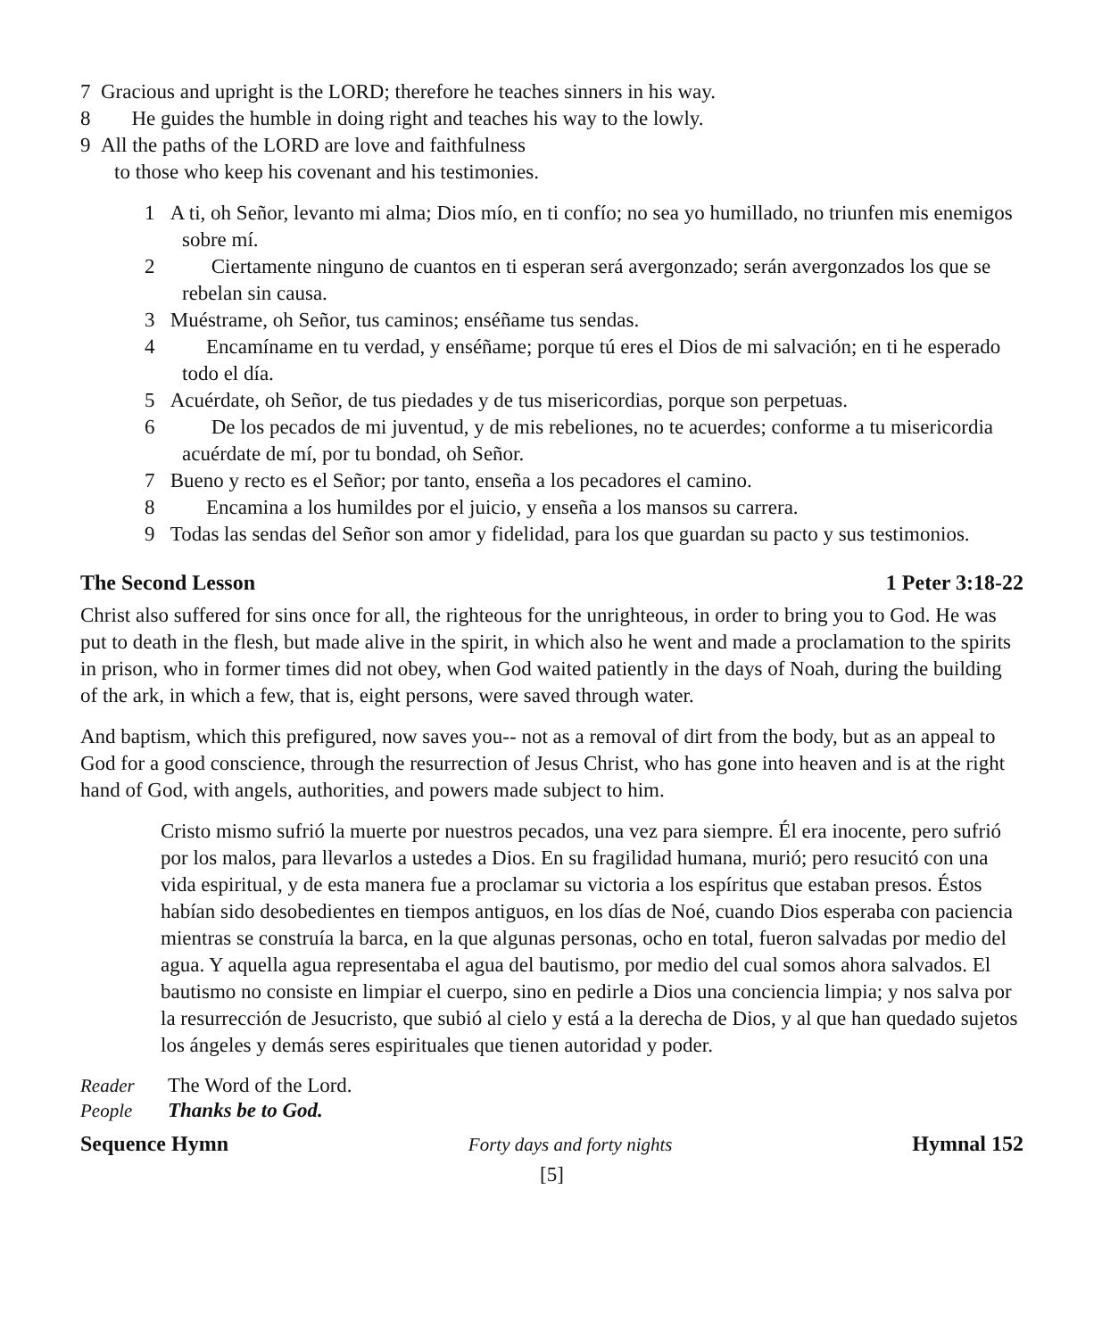7 Gracious and upright is the LORD; therefore he teaches sinners in his way.
8 He guides the humble in doing right and teaches his way to the lowly.
9 All the paths of the LORD are love and faithfulness
to those who keep his covenant and his testimonies.
1 A ti, oh Señor, levanto mi alma; Dios mío, en ti confío; no sea yo humillado, no triunfen mis enemigos sobre mí.
2 Ciertamente ninguno de cuantos en ti esperan será avergonzado; serán avergonzados los que se rebelan sin causa.
3 Muéstrame, oh Señor, tus caminos; enséñame tus sendas.
4 Encamíname en tu verdad, y enséñame; porque tú eres el Dios de mi salvación; en ti he esperado todo el día.
5 Acuérdate, oh Señor, de tus piedades y de tus misericordias, porque son perpetuas.
6 De los pecados de mi juventud, y de mis rebeliones, no te acuerdes; conforme a tu misericordia acuérdate de mí, por tu bondad, oh Señor.
7 Bueno y recto es el Señor; por tanto, enseña a los pecadores el camino.
8 Encamina a los humildes por el juicio, y enseña a los mansos su carrera.
9 Todas las sendas del Señor son amor y fidelidad, para los que guardan su pacto y sus testimonios.
The Second Lesson 1 Peter 3:18-22
Christ also suffered for sins once for all, the righteous for the unrighteous, in order to bring you to God. He was put to death in the flesh, but made alive in the spirit, in which also he went and made a proclamation to the spirits in prison, who in former times did not obey, when God waited patiently in the days of Noah, during the building of the ark, in which a few, that is, eight persons, were saved through water.
And baptism, which this prefigured, now saves you-- not as a removal of dirt from the body, but as an appeal to God for a good conscience, through the resurrection of Jesus Christ, who has gone into heaven and is at the right hand of God, with angels, authorities, and powers made subject to him.
Cristo mismo sufrió la muerte por nuestros pecados, una vez para siempre. Él era inocente, pero sufrió por los malos, para llevarlos a ustedes a Dios. En su fragilidad humana, murió; pero resucitó con una vida espiritual, y de esta manera fue a proclamar su victoria a los espíritus que estaban presos. Éstos habían sido desobedientes en tiempos antiguos, en los días de Noé, cuando Dios esperaba con paciencia mientras se construía la barca, en la que algunas personas, ocho en total, fueron salvadas por medio del agua. Y aquella agua representaba el agua del bautismo, por medio del cual somos ahora salvados. El bautismo no consiste en limpiar el cuerpo, sino en pedirle a Dios una conciencia limpia; y nos salva por la resurrección de Jesucristo, que subió al cielo y está a la derecha de Dios, y al que han quedado sujetos los ángeles y demás seres espirituales que tienen autoridad y poder.
Reader The Word of the Lord.
People Thanks be to God.
Sequence Hymn Forty days and forty nights Hymnal 152
[5]